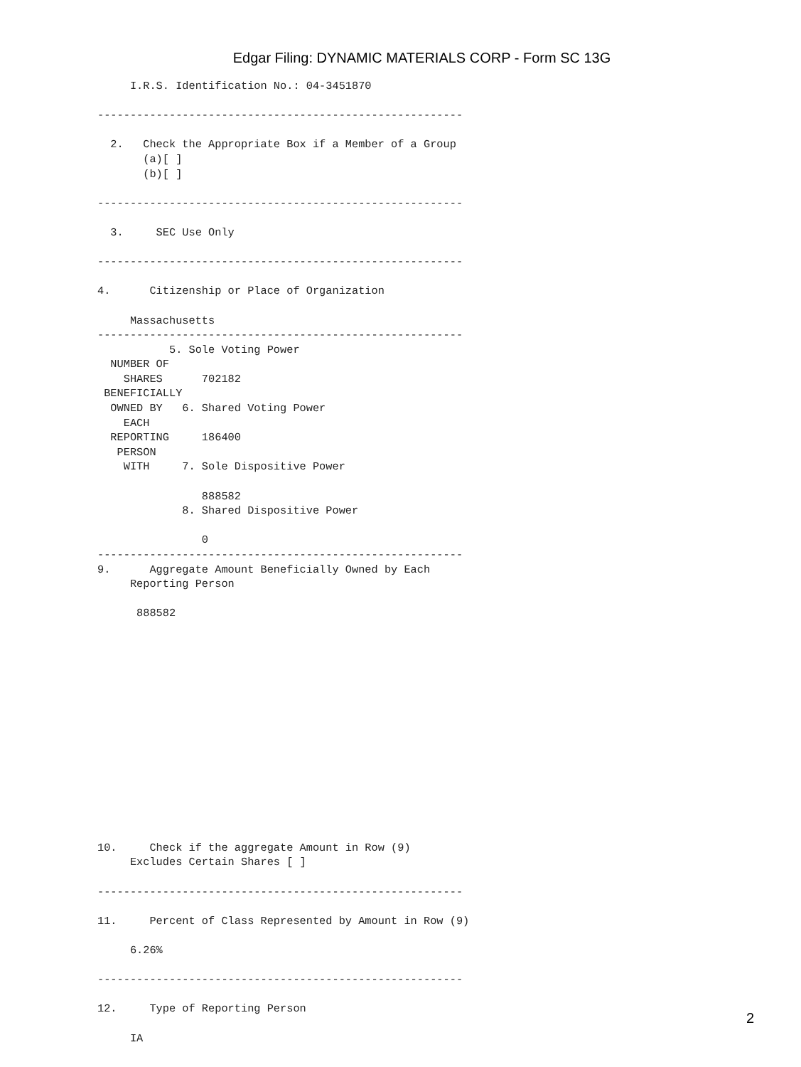Edgar Filing: DYNAMIC MATERIALS CORP - Form SC 13G
     I.R.S. Identification No.: 04-3451870

--------------------------------------------------------

  2.   Check the Appropriate Box if a Member of a Group
       (a)[ ]
       (b)[ ]

--------------------------------------------------------

  3.     SEC Use Only

--------------------------------------------------------

4.      Citizenship or Place of Organization

     Massachusetts
--------------------------------------------------------
           5. Sole Voting Power
  NUMBER OF
    SHARES      702182
 BENEFICIALLY
  OWNED BY   6. Shared Voting Power
    EACH
  REPORTING     186400
   PERSON
    WITH     7. Sole Dispositive Power

                888582
             8. Shared Dispositive Power

                0
--------------------------------------------------------
9.      Aggregate Amount Beneficially Owned by Each
     Reporting Person

      888582















10.     Check if the aggregate Amount in Row (9)
     Excludes Certain Shares [ ]

--------------------------------------------------------

11.     Percent of Class Represented by Amount in Row (9)

     6.26%

--------------------------------------------------------

12.     Type of Reporting Person

     IA
2